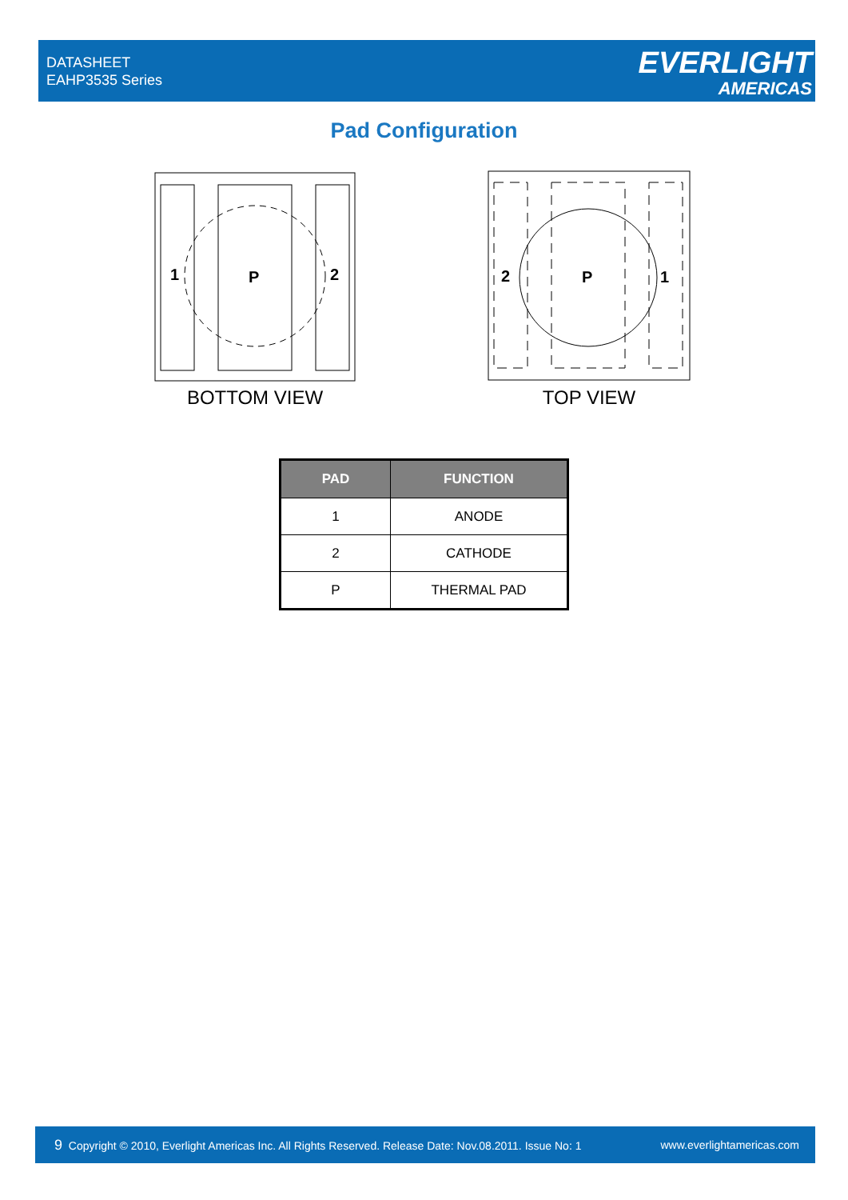DATASHEET
EAHP3535 Series
EVERLIGHT
AMERICAS
Pad Configuration
1
P
2
BOTTOM VIEW
2
P
1
TOP VIEW
| PAD | FUNCTION |
| --- | --- |
| 1 | ANODE |
| 2 | CATHODE |
| P | THERMAL PAD |
9 Copyright © 2010, Everlight Americas Inc. All Rights Reserved. Release Date: Nov.08.2011. Issue No: 1
www.everlightamericas.com